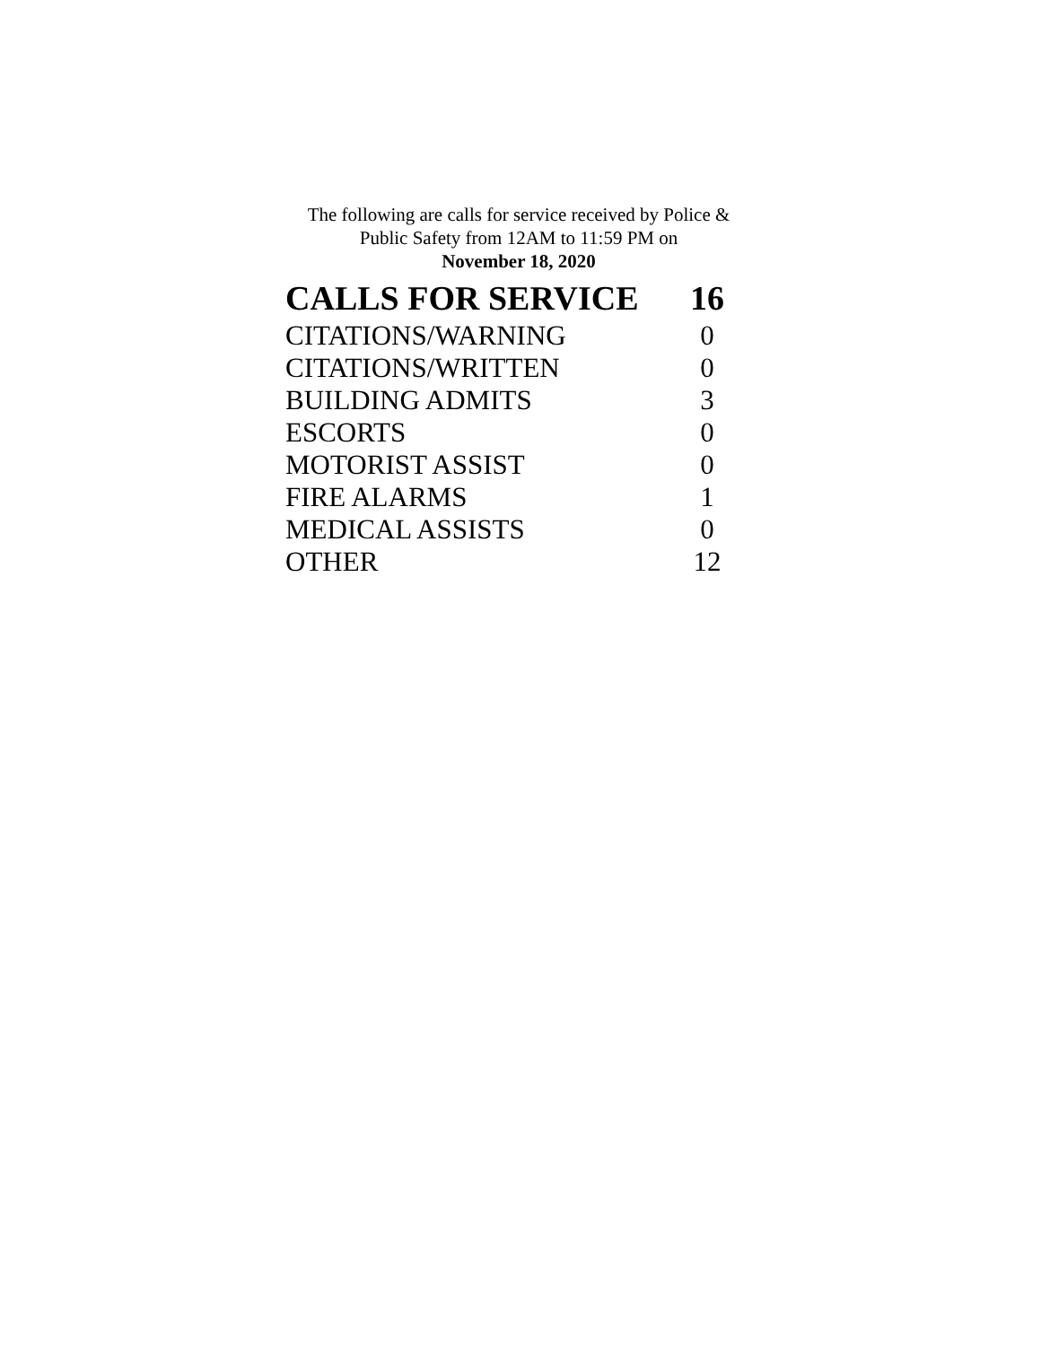The following are calls for service received by Police &
Public Safety from 12AM to 11:59 PM on
November 18, 2020
| CALLS FOR SERVICE | 16 |
| --- | --- |
| CITATIONS/WARNING | 0 |
| CITATIONS/WRITTEN | 0 |
| BUILDING ADMITS | 3 |
| ESCORTS | 0 |
| MOTORIST ASSIST | 0 |
| FIRE ALARMS | 1 |
| MEDICAL ASSISTS | 0 |
| OTHER | 12 |